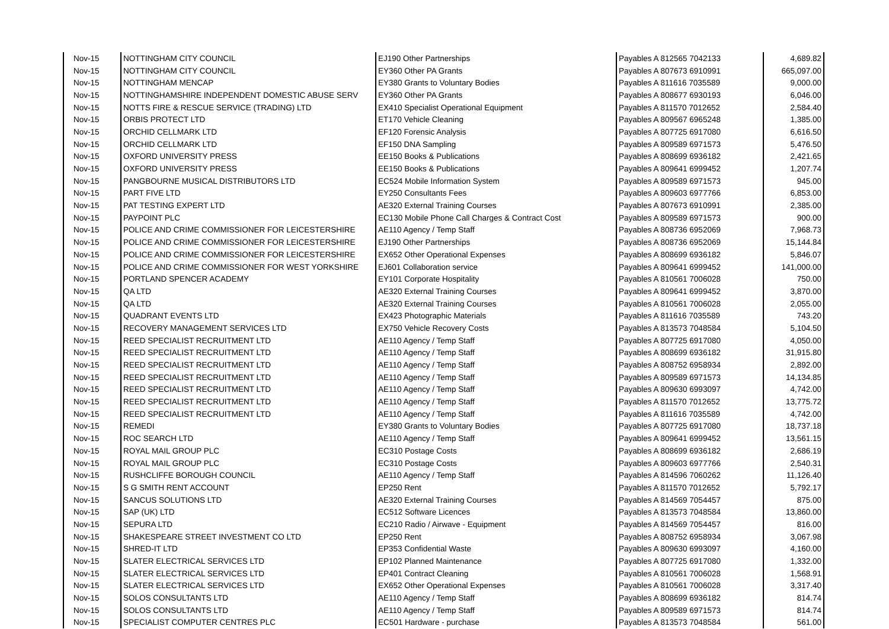| Nov-15 | NOTTINGHAM CITY COUNCIL | EJ190 Other Partnerships | Payables A 812565 7042133 | 4,689.82 |
| Nov-15 | NOTTINGHAM CITY COUNCIL | EY360 Other PA Grants | Payables A 807673 6910991 | 665,097.00 |
| Nov-15 | NOTTINGHAM MENCAP | EY380 Grants to Voluntary Bodies | Payables A 811616 7035589 | 9,000.00 |
| Nov-15 | NOTTINGHAMSHIRE INDEPENDENT DOMESTIC ABUSE SERV | EY360 Other PA Grants | Payables A 808677 6930193 | 6,046.00 |
| Nov-15 | NOTTS FIRE & RESCUE SERVICE (TRADING) LTD | EX410 Specialist Operational Equipment | Payables A 811570 7012652 | 2,584.40 |
| Nov-15 | ORBIS PROTECT LTD | ET170 Vehicle Cleaning | Payables A 809567 6965248 | 1,385.00 |
| Nov-15 | ORCHID CELLMARK LTD | EF120 Forensic Analysis | Payables A 807725 6917080 | 6,616.50 |
| Nov-15 | ORCHID CELLMARK LTD | EF150 DNA Sampling | Payables A 809589 6971573 | 5,476.50 |
| Nov-15 | OXFORD UNIVERSITY PRESS | EE150 Books & Publications | Payables A 808699 6936182 | 2,421.65 |
| Nov-15 | OXFORD UNIVERSITY PRESS | EE150 Books & Publications | Payables A 809641 6999452 | 1,207.74 |
| Nov-15 | PANGBOURNE MUSICAL DISTRIBUTORS LTD | EC524 Mobile Information System | Payables A 809589 6971573 | 945.00 |
| Nov-15 | PART FIVE LTD | EY250 Consultants Fees | Payables A 809603 6977766 | 6,853.00 |
| Nov-15 | PAT TESTING EXPERT LTD | AE320 External Training Courses | Payables A 807673 6910991 | 2,385.00 |
| Nov-15 | PAYPOINT PLC | EC130 Mobile Phone Call Charges & Contract Cost | Payables A 809589 6971573 | 900.00 |
| Nov-15 | POLICE AND CRIME COMMISSIONER FOR LEICESTERSHIRE | AE110 Agency / Temp Staff | Payables A 808736 6952069 | 7,968.73 |
| Nov-15 | POLICE AND CRIME COMMISSIONER FOR LEICESTERSHIRE | EJ190 Other Partnerships | Payables A 808736 6952069 | 15,144.84 |
| Nov-15 | POLICE AND CRIME COMMISSIONER FOR LEICESTERSHIRE | EX652 Other Operational Expenses | Payables A 808699 6936182 | 5,846.07 |
| Nov-15 | POLICE AND CRIME COMMISSIONER FOR WEST YORKSHIRE | EJ601 Collaboration service | Payables A 809641 6999452 | 141,000.00 |
| Nov-15 | PORTLAND SPENCER ACADEMY | EY101 Corporate Hospitality | Payables A 810561 7006028 | 750.00 |
| Nov-15 | QA LTD | AE320 External Training Courses | Payables A 809641 6999452 | 3,870.00 |
| Nov-15 | QA LTD | AE320 External Training Courses | Payables A 810561 7006028 | 2,055.00 |
| Nov-15 | QUADRANT EVENTS LTD | EX423 Photographic Materials | Payables A 811616 7035589 | 743.20 |
| Nov-15 | RECOVERY MANAGEMENT SERVICES LTD | EX750 Vehicle Recovery Costs | Payables A 813573 7048584 | 5,104.50 |
| Nov-15 | REED SPECIALIST RECRUITMENT LTD | AE110 Agency / Temp Staff | Payables A 807725 6917080 | 4,050.00 |
| Nov-15 | REED SPECIALIST RECRUITMENT LTD | AE110 Agency / Temp Staff | Payables A 808699 6936182 | 31,915.80 |
| Nov-15 | REED SPECIALIST RECRUITMENT LTD | AE110 Agency / Temp Staff | Payables A 808752 6958934 | 2,892.00 |
| Nov-15 | REED SPECIALIST RECRUITMENT LTD | AE110 Agency / Temp Staff | Payables A 809589 6971573 | 14,134.85 |
| Nov-15 | REED SPECIALIST RECRUITMENT LTD | AE110 Agency / Temp Staff | Payables A 809630 6993097 | 4,742.00 |
| Nov-15 | REED SPECIALIST RECRUITMENT LTD | AE110 Agency / Temp Staff | Payables A 811570 7012652 | 13,775.72 |
| Nov-15 | REED SPECIALIST RECRUITMENT LTD | AE110 Agency / Temp Staff | Payables A 811616 7035589 | 4,742.00 |
| Nov-15 | REMEDI | EY380 Grants to Voluntary Bodies | Payables A 807725 6917080 | 18,737.18 |
| Nov-15 | ROC SEARCH LTD | AE110 Agency / Temp Staff | Payables A 809641 6999452 | 13,561.15 |
| Nov-15 | ROYAL MAIL GROUP PLC | EC310 Postage Costs | Payables A 808699 6936182 | 2,686.19 |
| Nov-15 | ROYAL MAIL GROUP PLC | EC310 Postage Costs | Payables A 809603 6977766 | 2,540.31 |
| Nov-15 | RUSHCLIFFE BOROUGH COUNCIL | AE110 Agency / Temp Staff | Payables A 814596 7060262 | 11,126.40 |
| Nov-15 | S G SMITH RENT ACCOUNT | EP250 Rent | Payables A 811570 7012652 | 5,792.17 |
| Nov-15 | SANCUS SOLUTIONS LTD | AE320 External Training Courses | Payables A 814569 7054457 | 875.00 |
| Nov-15 | SAP (UK) LTD | EC512 Software Licences | Payables A 813573 7048584 | 13,860.00 |
| Nov-15 | SEPURA LTD | EC210 Radio / Airwave - Equipment | Payables A 814569 7054457 | 816.00 |
| Nov-15 | SHAKESPEARE STREET INVESTMENT CO LTD | EP250 Rent | Payables A 808752 6958934 | 3,067.98 |
| Nov-15 | SHRED-IT LTD | EP353 Confidential Waste | Payables A 809630 6993097 | 4,160.00 |
| Nov-15 | SLATER ELECTRICAL SERVICES LTD | EP102 Planned Maintenance | Payables A 807725 6917080 | 1,332.00 |
| Nov-15 | SLATER ELECTRICAL SERVICES LTD | EP401 Contract Cleaning | Payables A 810561 7006028 | 1,568.91 |
| Nov-15 | SLATER ELECTRICAL SERVICES LTD | EX652 Other Operational Expenses | Payables A 810561 7006028 | 3,317.40 |
| Nov-15 | SOLOS CONSULTANTS LTD | AE110 Agency / Temp Staff | Payables A 808699 6936182 | 814.74 |
| Nov-15 | SOLOS CONSULTANTS LTD | AE110 Agency / Temp Staff | Payables A 809589 6971573 | 814.74 |
| Nov-15 | SPECIALIST COMPUTER CENTRES PLC | EC501 Hardware - purchase | Payables A 813573 7048584 | 561.00 |